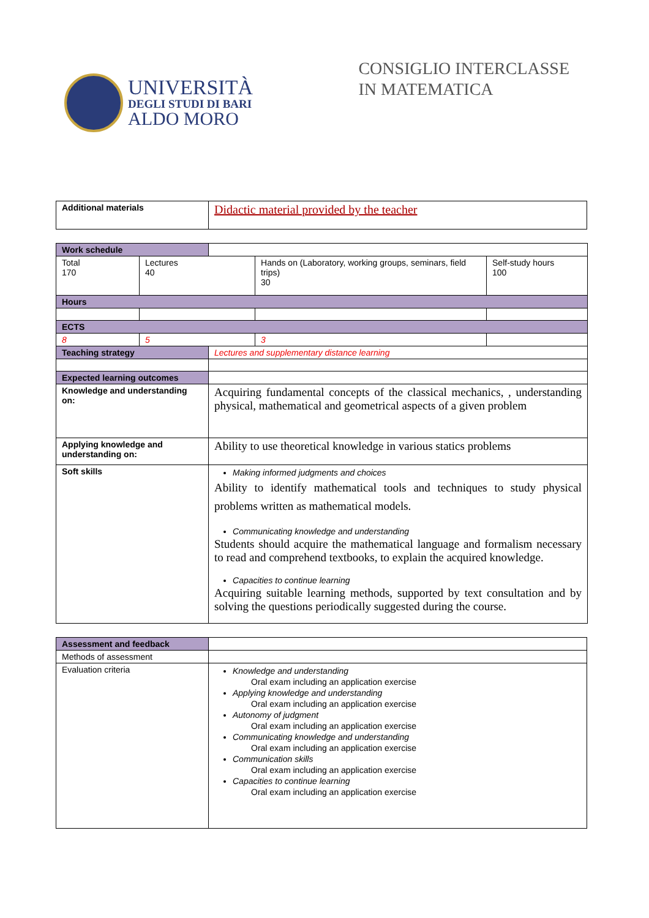UNIVERSITÀ
DEGLI STUDI DI BARI
ALDO MORO
CONSIGLIO INTERCLASSE
IN MATEMATICA
| Additional materials | Didactic material provided by the teacher |
| Work schedule | | | | |
| Total 170 | Lectures 40 | | Hands on (Laboratory, working groups, seminars, field trips) 30 | Self-study hours 100 |
| Hours | | | | |
| ECTS | | | | |
| 8 | 5 | | 3 | |
| Teaching strategy | | Lectures and supplementary distance learning | | |
| Expected learning outcomes | | | | |
| Knowledge and understanding on: | | Acquiring fundamental concepts of the classical mechanics, , understanding physical, mathematical and geometrical aspects of a given problem | | |
| Applying knowledge and understanding on: | | Ability to use theoretical knowledge in various statics problems | | |
| Soft skills | | Making informed judgments and choices Ability to identify mathematical tools and techniques to study physical problems written as mathematical models. Communicating knowledge and understanding Students should acquire the mathematical language and formalism necessary to read and comprehend textbooks, to explain the acquired knowledge. Capacities to continue learning Acquiring suitable learning methods, supported by text consultation and by solving the questions periodically suggested during the course. | | |
| Assessment and feedback | |
| Methods of assessment | |
| Evaluation criteria | Knowledge and understanding Oral exam including an application exercise Applying knowledge and understanding Oral exam including an application exercise Autonomy of judgment Oral exam including an application exercise Communicating knowledge and understanding Oral exam including an application exercise Communication skills Oral exam including an application exercise Capacities to continue learning Oral exam including an application exercise |